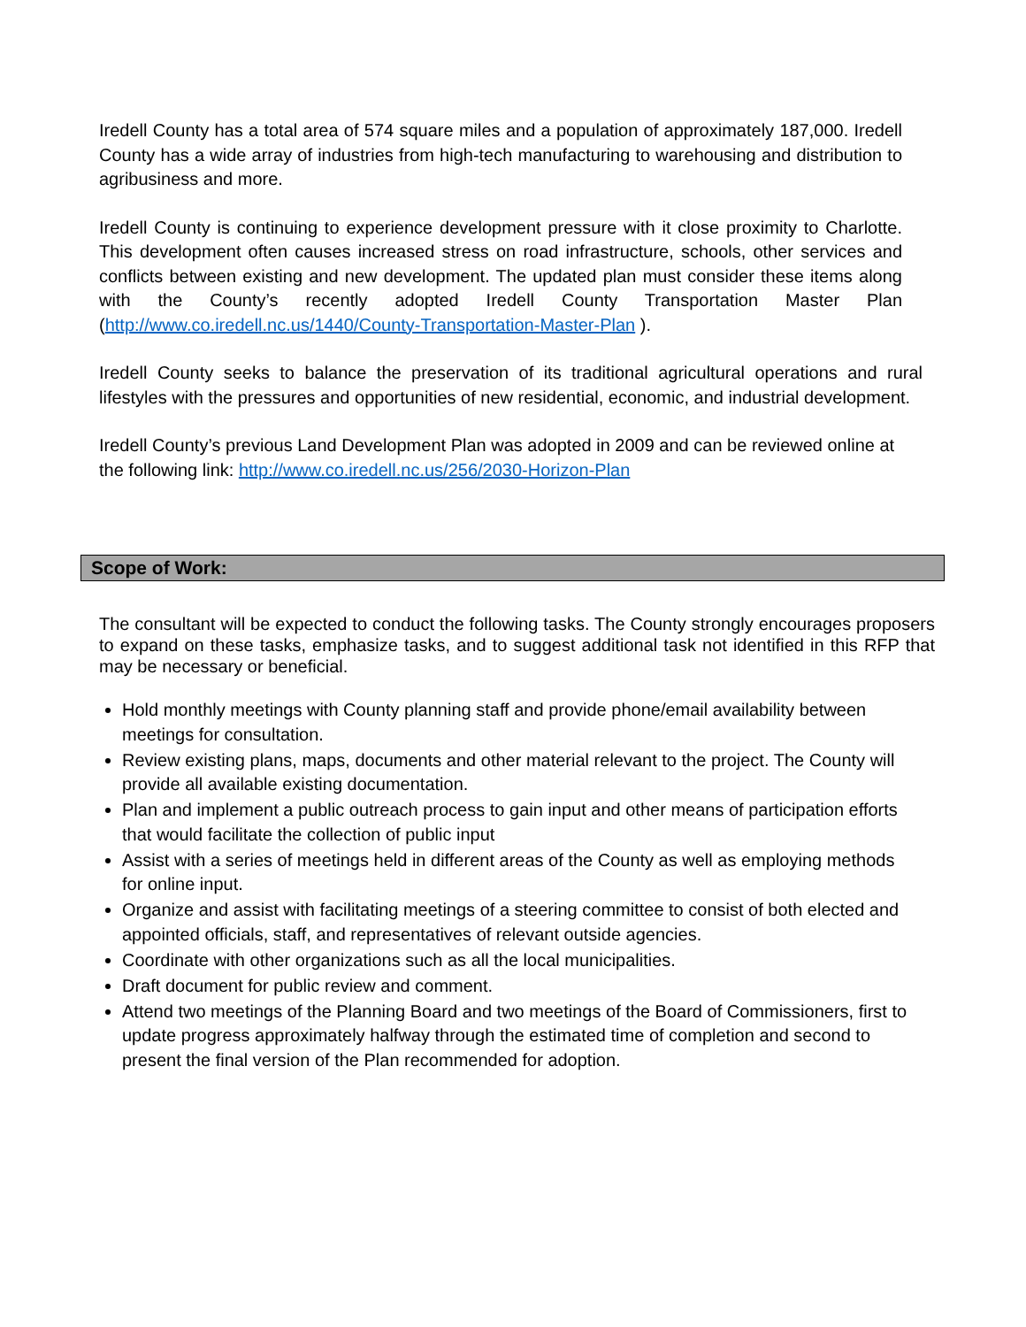Iredell County has a total area of 574 square miles and a population of approximately 187,000. Iredell County has a wide array of industries from high-tech manufacturing to warehousing and distribution to agribusiness and more.
Iredell County is continuing to experience development pressure with it close proximity to Charlotte. This development often causes increased stress on road infrastructure, schools, other services and conflicts between existing and new development. The updated plan must consider these items along with the County’s recently adopted Iredell County Transportation Master Plan (http://www.co.iredell.nc.us/1440/County-Transportation-Master-Plan ).
Iredell County seeks to balance the preservation of its traditional agricultural operations and rural lifestyles with the pressures and opportunities of new residential, economic, and industrial development.
Iredell County’s previous Land Development Plan was adopted in 2009 and can be reviewed online at the following link: http://www.co.iredell.nc.us/256/2030-Horizon-Plan
Scope of Work:
The consultant will be expected to conduct the following tasks. The County strongly encourages proposers to expand on these tasks, emphasize tasks, and to suggest additional task not identified in this RFP that may be necessary or beneficial.
Hold monthly meetings with County planning staff and provide phone/email availability between meetings for consultation.
Review existing plans, maps, documents and other material relevant to the project. The County will provide all available existing documentation.
Plan and implement a public outreach process to gain input and other means of participation efforts that would facilitate the collection of public input
Assist with a series of meetings held in different areas of the County as well as employing methods for online input.
Organize and assist with facilitating meetings of a steering committee to consist of both elected and appointed officials, staff, and representatives of relevant outside agencies.
Coordinate with other organizations such as all the local municipalities.
Draft document for public review and comment.
Attend two meetings of the Planning Board and two meetings of the Board of Commissioners, first to update progress approximately halfway through the estimated time of completion and second to present the final version of the Plan recommended for adoption.